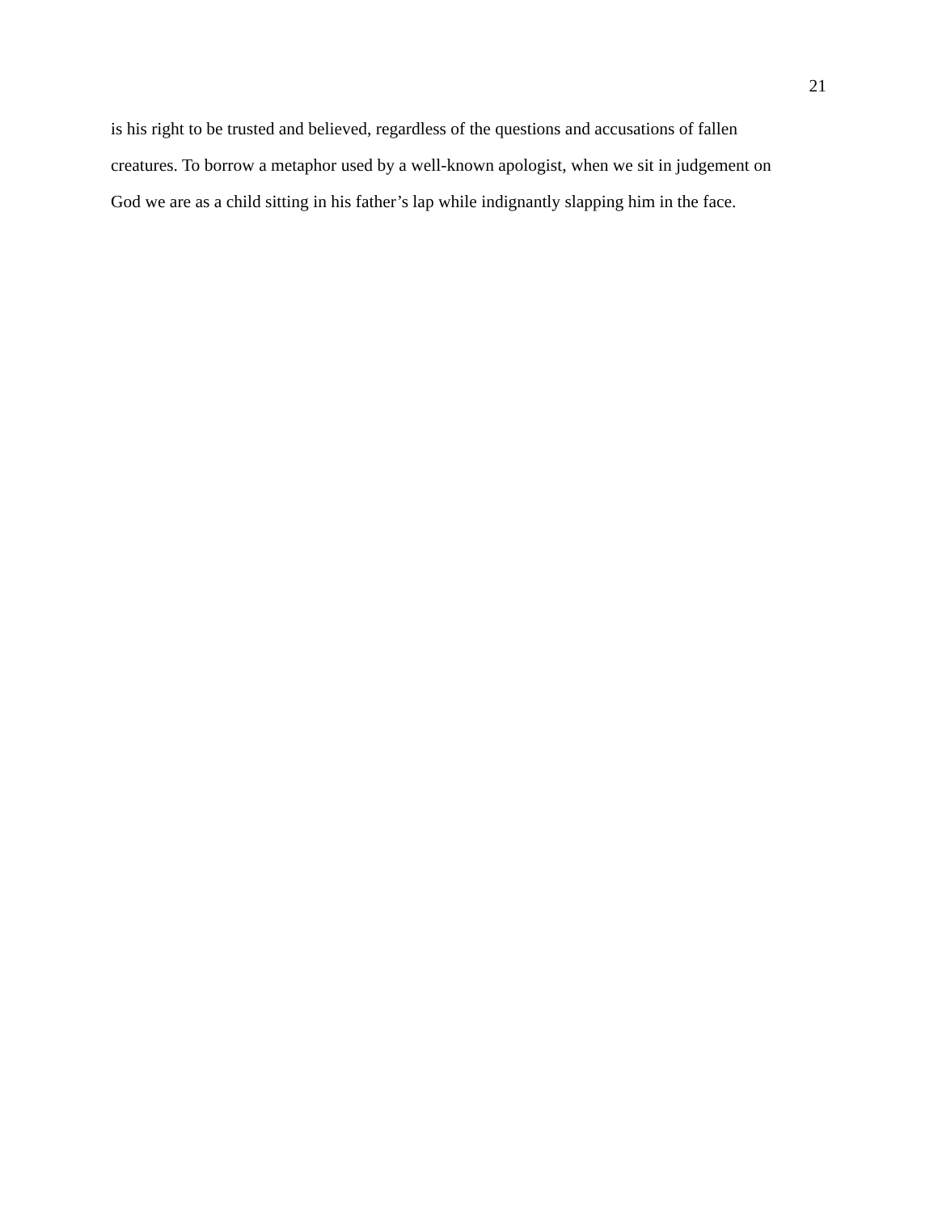21
is his right to be trusted and believed, regardless of the questions and accusations of fallen
creatures. To borrow a metaphor used by a well-known apologist, when we sit in judgement on
God we are as a child sitting in his father’s lap while indignantly slapping him in the face.